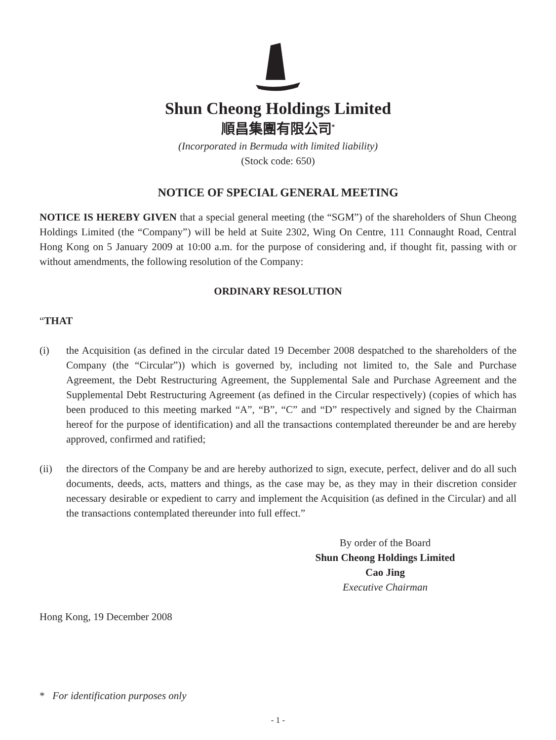Shun Cheong Holdings Limited
順昌集團有限公司<sup>*</sup>
(Incorporated in Bermuda with limited liability)
(Stock code: 650)
NOTICE OF SPECIAL GENERAL MEETING
NOTICE IS HEREBY GIVEN that a special general meeting (the “SGM”) of the shareholders of Shun Cheong Holdings Limited (the “Company”) will be held at Suite 2302, Wing On Centre, 111 Connaught Road, Central Hong Kong on 5 January 2009 at 10:00 a.m. for the purpose of considering and, if thought fit, passing with or without amendments, the following resolution of the Company:
ORDINARY RESOLUTION
“THAT
(i) the Acquisition (as defined in the circular dated 19 December 2008 despatched to the shareholders of the Company (the “Circular”)) which is governed by, including not limited to, the Sale and Purchase Agreement, the Debt Restructuring Agreement, the Supplemental Sale and Purchase Agreement and the Supplemental Debt Restructuring Agreement (as defined in the Circular respectively) (copies of which has been produced to this meeting marked “A”, “B”, “C” and “D” respectively and signed by the Chairman hereof for the purpose of identification) and all the transactions contemplated thereunder be and are hereby approved, confirmed and ratified;
(ii) the directors of the Company be and are hereby authorized to sign, execute, perfect, deliver and do all such documents, deeds, acts, matters and things, as the case may be, as they may in their discretion consider necessary desirable or expedient to carry and implement the Acquisition (as defined in the Circular) and all the transactions contemplated thereunder into full effect.”
By order of the Board
Shun Cheong Holdings Limited
Cao Jing
Executive Chairman
Hong Kong, 19 December 2008
* For identification purposes only
- 1 -